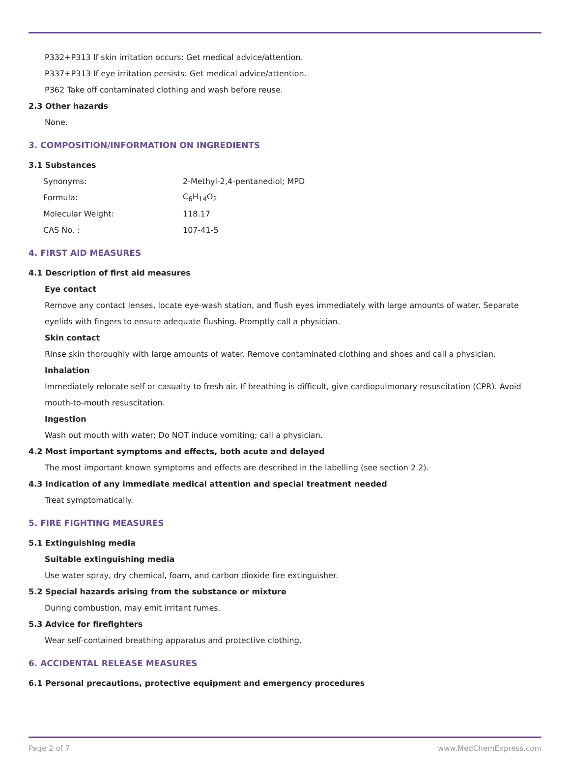P332+P313 If skin irritation occurs: Get medical advice/attention.
P337+P313 If eye irritation persists: Get medical advice/attention.
P362 Take off contaminated clothing and wash before reuse.
2.3 Other hazards
None.
3. COMPOSITION/INFORMATION ON INGREDIENTS
3.1 Substances
| Synonyms: | 2-Methyl-2,4-pentanediol; MPD |
| Formula: | C<sub>6</sub>H<sub>14</sub>O<sub>2</sub> |
| Molecular Weight: | 118.17 |
| CAS No. : | 107-41-5 |
4. FIRST AID MEASURES
4.1 Description of first aid measures
Eye contact
Remove any contact lenses, locate eye-wash station, and flush eyes immediately with large amounts of water. Separate eyelids with fingers to ensure adequate flushing. Promptly call a physician.
Skin contact
Rinse skin thoroughly with large amounts of water. Remove contaminated clothing and shoes and call a physician.
Inhalation
Immediately relocate self or casualty to fresh air. If breathing is difficult, give cardiopulmonary resuscitation (CPR). Avoid mouth-to-mouth resuscitation.
Ingestion
Wash out mouth with water; Do NOT induce vomiting; call a physician.
4.2 Most important symptoms and effects, both acute and delayed
The most important known symptoms and effects are described in the labelling (see section 2.2).
4.3 Indication of any immediate medical attention and special treatment needed
Treat symptomatically.
5. FIRE FIGHTING MEASURES
5.1 Extinguishing media
Suitable extinguishing media
Use water spray, dry chemical, foam, and carbon dioxide fire extinguisher.
5.2 Special hazards arising from the substance or mixture
During combustion, may emit irritant fumes.
5.3 Advice for firefighters
Wear self-contained breathing apparatus and protective clothing.
6. ACCIDENTAL RELEASE MEASURES
6.1 Personal precautions, protective equipment and emergency procedures
Page 2 of 7 www.MedChemExpress.com